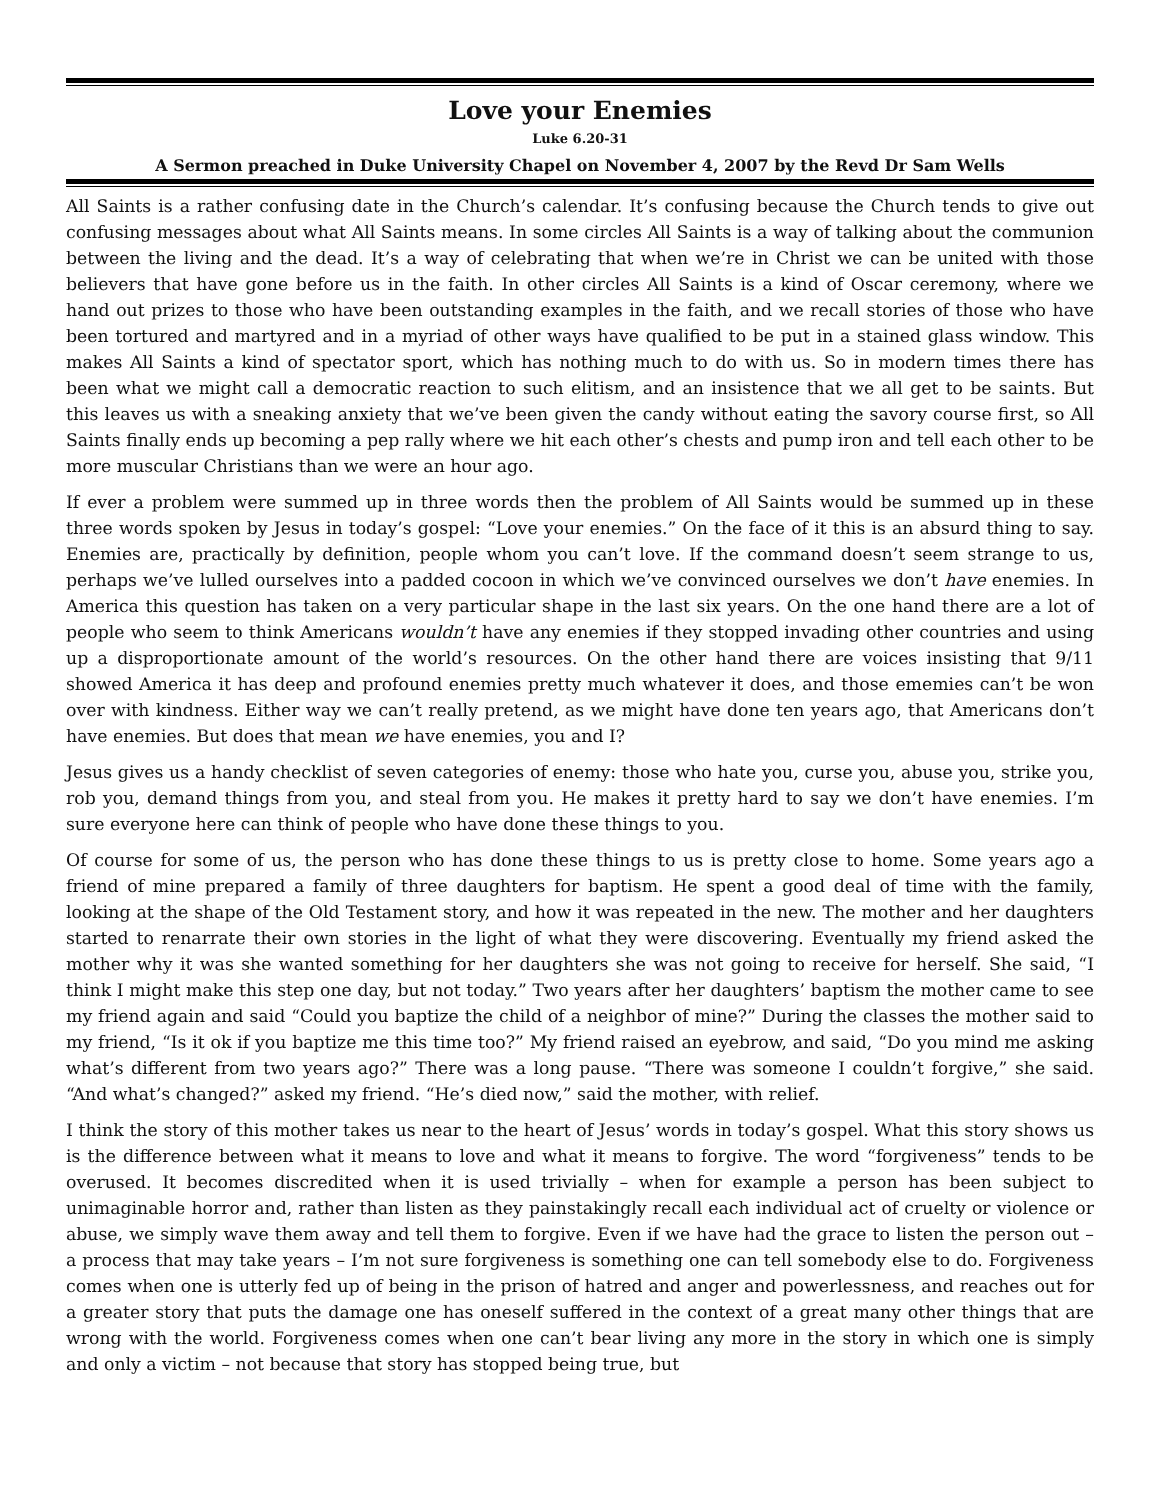Love your Enemies
Luke 6.20-31
A Sermon preached in Duke University Chapel on November 4, 2007 by the Revd Dr Sam Wells
All Saints is a rather confusing date in the Church’s calendar. It’s confusing because the Church tends to give out confusing messages about what All Saints means. In some circles All Saints is a way of talking about the communion between the living and the dead. It’s a way of celebrating that when we’re in Christ we can be united with those believers that have gone before us in the faith. In other circles All Saints is a kind of Oscar ceremony, where we hand out prizes to those who have been outstanding examples in the faith, and we recall stories of those who have been tortured and martyred and in a myriad of other ways have qualified to be put in a stained glass window. This makes All Saints a kind of spectator sport, which has nothing much to do with us. So in modern times there has been what we might call a democratic reaction to such elitism, and an insistence that we all get to be saints. But this leaves us with a sneaking anxiety that we’ve been given the candy without eating the savory course first, so All Saints finally ends up becoming a pep rally where we hit each other’s chests and pump iron and tell each other to be more muscular Christians than we were an hour ago.
If ever a problem were summed up in three words then the problem of All Saints would be summed up in these three words spoken by Jesus in today’s gospel: “Love your enemies.” On the face of it this is an absurd thing to say. Enemies are, practically by definition, people whom you can’t love. If the command doesn’t seem strange to us, perhaps we’ve lulled ourselves into a padded cocoon in which we’ve convinced ourselves we don’t have enemies. In America this question has taken on a very particular shape in the last six years. On the one hand there are a lot of people who seem to think Americans wouldn’t have any enemies if they stopped invading other countries and using up a disproportionate amount of the world’s resources. On the other hand there are voices insisting that 9/11 showed America it has deep and profound enemies pretty much whatever it does, and those ememies can’t be won over with kindness. Either way we can’t really pretend, as we might have done ten years ago, that Americans don’t have enemies. But does that mean we have enemies, you and I?
Jesus gives us a handy checklist of seven categories of enemy: those who hate you, curse you, abuse you, strike you, rob you, demand things from you, and steal from you. He makes it pretty hard to say we don’t have enemies. I’m sure everyone here can think of people who have done these things to you.
Of course for some of us, the person who has done these things to us is pretty close to home. Some years ago a friend of mine prepared a family of three daughters for baptism. He spent a good deal of time with the family, looking at the shape of the Old Testament story, and how it was repeated in the new. The mother and her daughters started to renarrate their own stories in the light of what they were discovering. Eventually my friend asked the mother why it was she wanted something for her daughters she was not going to receive for herself. She said, “I think I might make this step one day, but not today.” Two years after her daughters’ baptism the mother came to see my friend again and said “Could you baptize the child of a neighbor of mine?” During the classes the mother said to my friend, “Is it ok if you baptize me this time too?” My friend raised an eyebrow, and said, “Do you mind me asking what’s different from two years ago?” There was a long pause. “There was someone I couldn’t forgive,” she said. “And what’s changed?” asked my friend. “He’s died now,” said the mother, with relief.
I think the story of this mother takes us near to the heart of Jesus’ words in today’s gospel. What this story shows us is the difference between what it means to love and what it means to forgive. The word “forgiveness” tends to be overused. It becomes discredited when it is used trivially – when for example a person has been subject to unimaginable horror and, rather than listen as they painstakingly recall each individual act of cruelty or violence or abuse, we simply wave them away and tell them to forgive. Even if we have had the grace to listen the person out – a process that may take years – I’m not sure forgiveness is something one can tell somebody else to do. Forgiveness comes when one is utterly fed up of being in the prison of hatred and anger and powerlessness, and reaches out for a greater story that puts the damage one has oneself suffered in the context of a great many other things that are wrong with the world. Forgiveness comes when one can’t bear living any more in the story in which one is simply and only a victim – not because that story has stopped being true, but